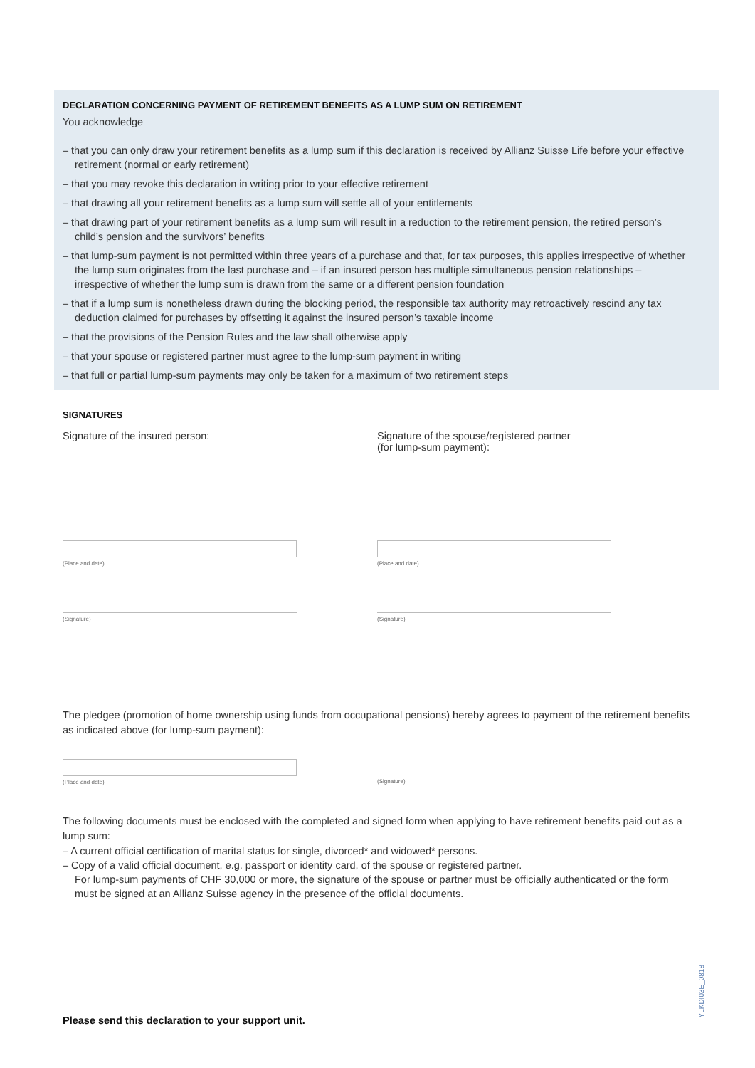DECLARATION CONCERNING PAYMENT OF RETIREMENT BENEFITS AS A LUMP SUM ON RETIREMENT
You acknowledge
– that you can only draw your retirement benefits as a lump sum if this declaration is received by Allianz Suisse Life before your effective retirement (normal or early retirement)
– that you may revoke this declaration in writing prior to your effective retirement
– that drawing all your retirement benefits as a lump sum will settle all of your entitlements
– that drawing part of your retirement benefits as a lump sum will result in a reduction to the retirement pension, the retired person’s child’s pension and the survivors’ benefits
– that lump-sum payment is not permitted within three years of a purchase and that, for tax purposes, this applies irrespective of whether the lump sum originates from the last purchase and – if an insured person has multiple simultaneous pension relationships – irrespective of whether the lump sum is drawn from the same or a different pension foundation
– that if a lump sum is nonetheless drawn during the blocking period, the responsible tax authority may retroactively rescind any tax deduction claimed for purchases by offsetting it against the insured person’s taxable income
– that the provisions of the Pension Rules and the law shall otherwise apply
– that your spouse or registered partner must agree to the lump-sum payment in writing
– that full or partial lump-sum payments may only be taken for a maximum of two retirement steps
SIGNATURES
Signature of the insured person:
(Place and date)
(Signature)
Signature of the spouse/registered partner
(for lump-sum payment):
(Place and date)
(Signature)
The pledgee (promotion of home ownership using funds from occupational pensions) hereby agrees to payment of the retirement benefits as indicated above (for lump-sum payment):
(Place and date) (Signature)
The following documents must be enclosed with the completed and signed form when applying to have retirement benefits paid out as a lump sum:
– A current official certification of marital status for single, divorced* and widowed* persons.
– Copy of a valid official document, e.g. passport or identity card, of the spouse or registered partner.
For lump-sum payments of CHF 30,000 or more, the signature of the spouse or partner must be officially authenticated or the form must be signed at an Allianz Suisse agency in the presence of the official documents.
Please send this declaration to your support unit.
YLKDI03E_0818